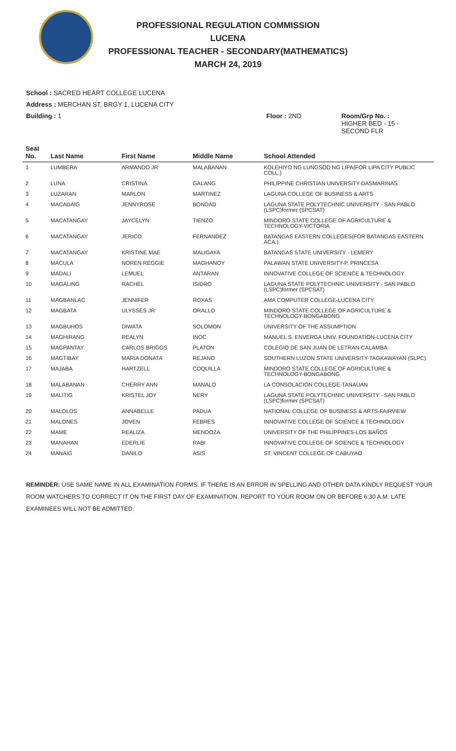PROFESSIONAL REGULATION COMMISSION
LUCENA
PROFESSIONAL TEACHER - SECONDARY(MATHEMATICS)
MARCH 24, 2019
School : SACRED HEART COLLEGE LUCENA
Address : MERCHAN ST, BRGY 1, LUCENA CITY
Building : 1 Floor : 2ND Room/Grp No. :
HIGHER BED - 15 -
SECOND FLR
| Seat No. | Last Name | First Name | Middle Name | School Attended |
| --- | --- | --- | --- | --- |
| 1 | LUMBERA | ARMANDO JR | MALABANAN | KOLEHIYO NG LUNGSOD NG LIPA(FOR LIPA CITY PUBLIC COLL.) |
| 2 | LUNA | CRISTINA | GALANG | PHILIPPINE CHRISTIAN UNIVERSITY-DASMARINAS |
| 3 | LUZARAN | MARLON | MARTINEZ | LAGUNA COLLEGE OF BUSINESS & ARTS |
| 4 | MACADAIG | JENNYROSE | BONDAD | LAGUNA STATE POLYTECHNIC UNIVERSITY - SAN PABLO (LSPC)former (SPCSAT) |
| 5 | MACATANGAY | JAYCELYN | TIENZO | MINDORO STATE COLLEGE OF AGRICULTURE & TECHNOLOGY-VICTORIA |
| 6 | MACATANGAY | JERICO | FERNANDEZ | BATANGAS EASTERN COLLEGES(FOR BATANGAS EASTERN ACA.) |
| 7 | MACATANGAY | KRISTINE MAE | MALIGAYA | BATANGAS STATE UNIVERSITY - LEMERY |
| 8 | MACULA | NOREN REGGIE | MAGHANOY | PALAWAN STATE UNIVERSITY-P. PRINCESA |
| 9 | MADALI | LEMUEL | ANTARAN | INNOVATIVE COLLEGE OF SCIENCE & TECHNOLOGY |
| 10 | MAGALING | RACHEL | ISIDRO | LAGUNA STATE POLYTECHNIC UNIVERSITY - SAN PABLO (LSPC)former (SPCSAT) |
| 11 | MAGBANLAC | JENNIFER | ROXAS | AMA COMPUTER COLLEGE-LUCENA CITY |
| 12 | MAGBATA | ULYSSES JR | ORALLO | MINDORO STATE COLLEGE OF AGRICULTURE & TECHNOLOGY-BONGABONG |
| 13 | MAGBUHOS | DIWATA | SOLOMON | UNIVERSITY OF THE ASSUMPTION |
| 14 | MAGHIRANG | REALYN | INOC | MANUEL S. ENVERGA UNIV. FOUNDATION-LUCENA CITY |
| 15 | MAGPANTAY | CARLOS BRIGGS | PLATON | COLEGIO DE SAN JUAN DE LETRAN-CALAMBA |
| 16 | MAGTIBAY | MARIA DONATA | REJANO | SOUTHERN LUZON STATE UNIVERSITY-TAGKAWAYAN (SLPC) |
| 17 | MAJABA | HARTZELL | COQUILLA | MINDORO STATE COLLEGE OF AGRICULTURE & TECHNOLOGY-BONGABONG |
| 18 | MALABANAN | CHERRY ANN | MANALO | LA CONSOLACION COLLEGE-TANAUAN |
| 19 | MALITIG | KRISTEL JOY | NERY | LAGUNA STATE POLYTECHNIC UNIVERSITY - SAN PABLO (LSPC)former (SPCSAT) |
| 20 | MALOLOS | ANNABELLE | PADUA | NATIONAL COLLEGE OF BUSINESS & ARTS-FAIRVIEW |
| 21 | MALONES | JOVEN | FEBRES | INNOVATIVE COLLEGE OF SCIENCE & TECHNOLOGY |
| 22 | MAME | REALIZA | MENDOZA | UNIVERSITY OF THE PHILIPPINES-LOS BAÑOS |
| 23 | MANAHAN | EDERLIE | RABI | INNOVATIVE COLLEGE OF SCIENCE & TECHNOLOGY |
| 24 | MANAIG | DANILO | ASIS | ST. VINCENT COLLEGE OF CABUYAO |
REMINDER: USE SAME NAME IN ALL EXAMINATION FORMS. IF THERE IS AN ERROR IN SPELLING AND OTHER DATA KINDLY REQUEST YOUR ROOM WATCHERS TO CORRECT IT ON THE FIRST DAY OF EXAMINATION. REPORT TO YOUR ROOM ON OR BEFORE 6:30 A.M. LATE EXAMINEES WILL NOT BE ADMITTED.